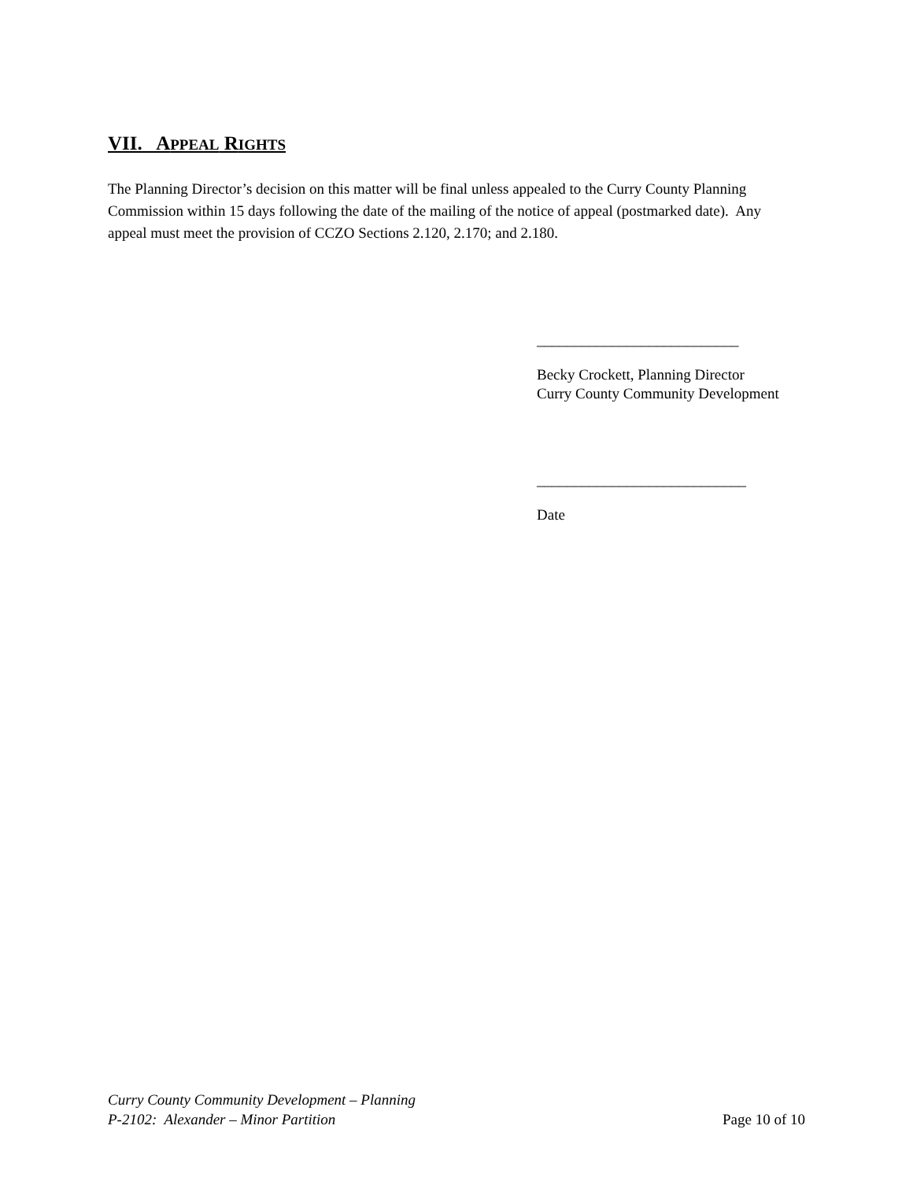VII. APPEAL RIGHTS
The Planning Director’s decision on this matter will be final unless appealed to the Curry County Planning Commission within 15 days following the date of the mailing of the notice of appeal (postmarked date). Any appeal must meet the provision of CCZO Sections 2.120, 2.170; and 2.180.
___________________________
Becky Crockett, Planning Director
Curry County Community Development
____________________________
Date
Curry County Community Development – Planning
P-2102: Alexander – Minor Partition
Page 10 of 10